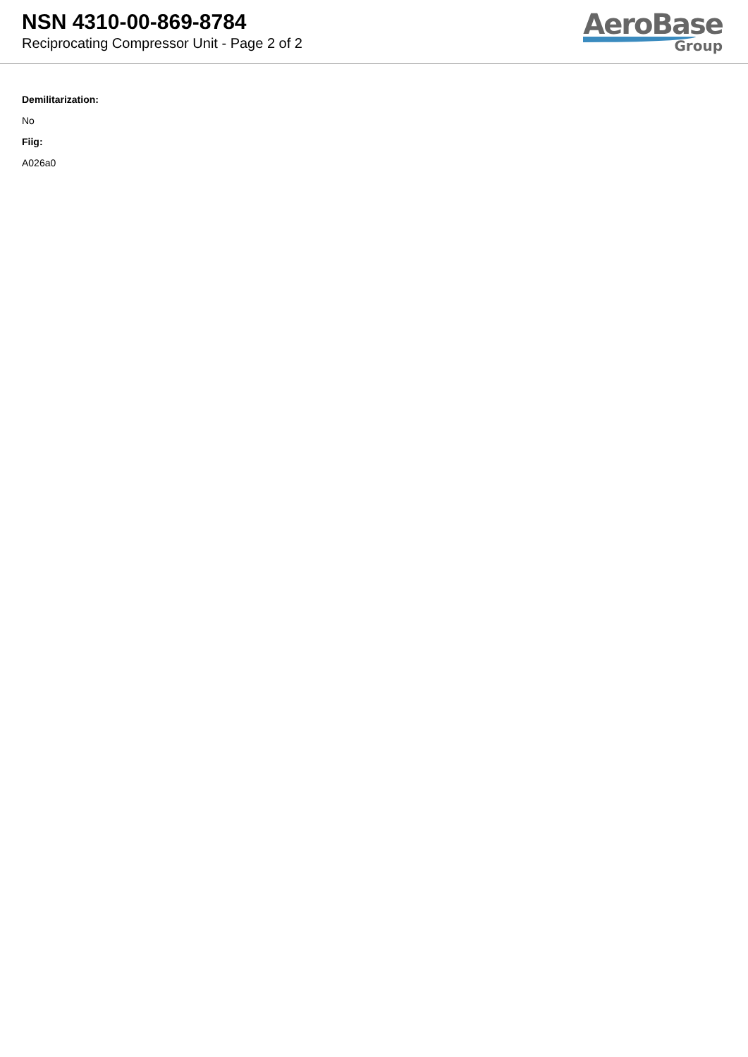NSN 4310-00-869-8784
Reciprocating Compressor Unit - Page 2 of 2
AeroBase
Group
Demilitarization:
No
Fiig:
A026a0